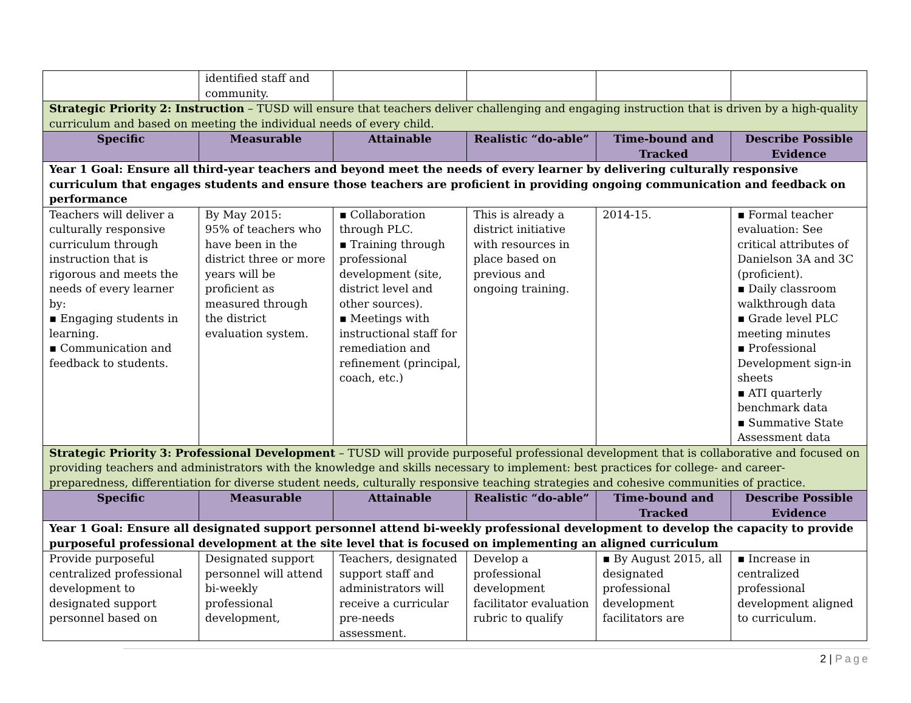| | identified staff and community. | | | | |
| Strategic Priority 2: Instruction – TUSD will ensure that teachers deliver challenging and engaging instruction that is driven by a high-quality curriculum and based on meeting the individual needs of every child. | | | | | |
| Specific | Measurable | Attainable | Realistic “do-able” | Time-bound and Tracked | Describe Possible Evidence |
| Year 1 Goal: Ensure all third-year teachers and beyond meet the needs of every learner by delivering culturally responsive curriculum that engages students and ensure those teachers are proficient in providing ongoing communication and feedback on performance | | | | | |
| Teachers will deliver a culturally responsive curriculum through instruction that is rigorous and meets the needs of every learner by: ▪ Engaging students in learning. ▪ Communication and feedback to students. | By May 2015: 95% of teachers who have been in the district three or more years will be proficient as measured through the district evaluation system. | ▪ Collaboration through PLC. ▪ Training through professional development (site, district level and other sources). ▪ Meetings with instructional staff for remediation and refinement (principal, coach, etc.) | This is already a district initiative with resources in place based on previous and ongoing training. | 2014-15. | ▪ Formal teacher evaluation: See critical attributes of Danielson 3A and 3C (proficient). ▪ Daily classroom walkthrough data ▪ Grade level PLC meeting minutes ▪ Professional Development sign-in sheets ▪ ATI quarterly benchmark data ▪ Summative State Assessment data |
| Strategic Priority 3: Professional Development – TUSD will provide purposeful professional development that is collaborative and focused on providing teachers and administrators with the knowledge and skills necessary to implement: best practices for college- and career-preparedness, differentiation for diverse student needs, culturally responsive teaching strategies and cohesive communities of practice. | | | | | |
| Specific | Measurable | Attainable | Realistic “do-able” | Time-bound and Tracked | Describe Possible Evidence |
| Year 1 Goal: Ensure all designated support personnel attend bi-weekly professional development to develop the capacity to provide purposeful professional development at the site level that is focused on implementing an aligned curriculum | | | | | |
| Provide purposeful centralized professional development to designated support personnel based on | Designated support personnel will attend bi-weekly professional development, | Teachers, designated support staff and administrators will receive a curricular pre-needs assessment. | Develop a professional development facilitator evaluation rubric to qualify | ▪ By August 2015, all designated professional development facilitators are | ▪ Increase in centralized professional development aligned to curriculum. |
2 | Page